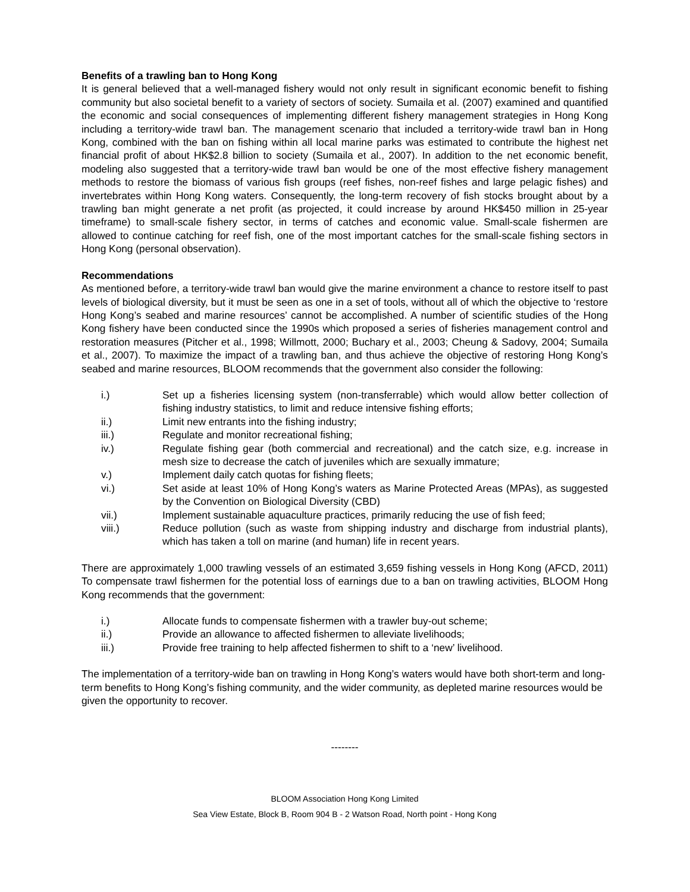Benefits of a trawling ban to Hong Kong
It is general believed that a well-managed fishery would not only result in significant economic benefit to fishing community but also societal benefit to a variety of sectors of society. Sumaila et al. (2007) examined and quantified the economic and social consequences of implementing different fishery management strategies in Hong Kong including a territory-wide trawl ban. The management scenario that included a territory-wide trawl ban in Hong Kong, combined with the ban on fishing within all local marine parks was estimated to contribute the highest net financial profit of about HK$2.8 billion to society (Sumaila et al., 2007). In addition to the net economic benefit, modeling also suggested that a territory-wide trawl ban would be one of the most effective fishery management methods to restore the biomass of various fish groups (reef fishes, non-reef fishes and large pelagic fishes) and invertebrates within Hong Kong waters. Consequently, the long-term recovery of fish stocks brought about by a trawling ban might generate a net profit (as projected, it could increase by around HK$450 million in 25-year timeframe) to small-scale fishery sector, in terms of catches and economic value. Small-scale fishermen are allowed to continue catching for reef fish, one of the most important catches for the small-scale fishing sectors in Hong Kong (personal observation).
Recommendations
As mentioned before, a territory-wide trawl ban would give the marine environment a chance to restore itself to past levels of biological diversity, but it must be seen as one in a set of tools, without all of which the objective to ‘restore Hong Kong’s seabed and marine resources’ cannot be accomplished. A number of scientific studies of the Hong Kong fishery have been conducted since the 1990s which proposed a series of fisheries management control and restoration measures (Pitcher et al., 1998; Willmott, 2000; Buchary et al., 2003; Cheung & Sadovy, 2004; Sumaila et al., 2007). To maximize the impact of a trawling ban, and thus achieve the objective of restoring Hong Kong’s seabed and marine resources, BLOOM recommends that the government also consider the following:
i.) Set up a fisheries licensing system (non-transferrable) which would allow better collection of fishing industry statistics, to limit and reduce intensive fishing efforts;
ii.) Limit new entrants into the fishing industry;
iii.) Regulate and monitor recreational fishing;
iv.) Regulate fishing gear (both commercial and recreational) and the catch size, e.g. increase in mesh size to decrease the catch of juveniles which are sexually immature;
v.) Implement daily catch quotas for fishing fleets;
vi.) Set aside at least 10% of Hong Kong’s waters as Marine Protected Areas (MPAs), as suggested by the Convention on Biological Diversity (CBD)
vii.) Implement sustainable aquaculture practices, primarily reducing the use of fish feed;
viii.) Reduce pollution (such as waste from shipping industry and discharge from industrial plants), which has taken a toll on marine (and human) life in recent years.
There are approximately 1,000 trawling vessels of an estimated 3,659 fishing vessels in Hong Kong (AFCD, 2011) To compensate trawl fishermen for the potential loss of earnings due to a ban on trawling activities, BLOOM Hong Kong recommends that the government:
i.) Allocate funds to compensate fishermen with a trawler buy-out scheme;
ii.) Provide an allowance to affected fishermen to alleviate livelihoods;
iii.) Provide free training to help affected fishermen to shift to a ‘new’ livelihood.
The implementation of a territory-wide ban on trawling in Hong Kong’s waters would have both short-term and long-term benefits to Hong Kong’s fishing community, and the wider community, as depleted marine resources would be given the opportunity to recover.
--------
BLOOM Association Hong Kong Limited
Sea View Estate, Block B, Room 904 B - 2 Watson Road, North point - Hong Kong